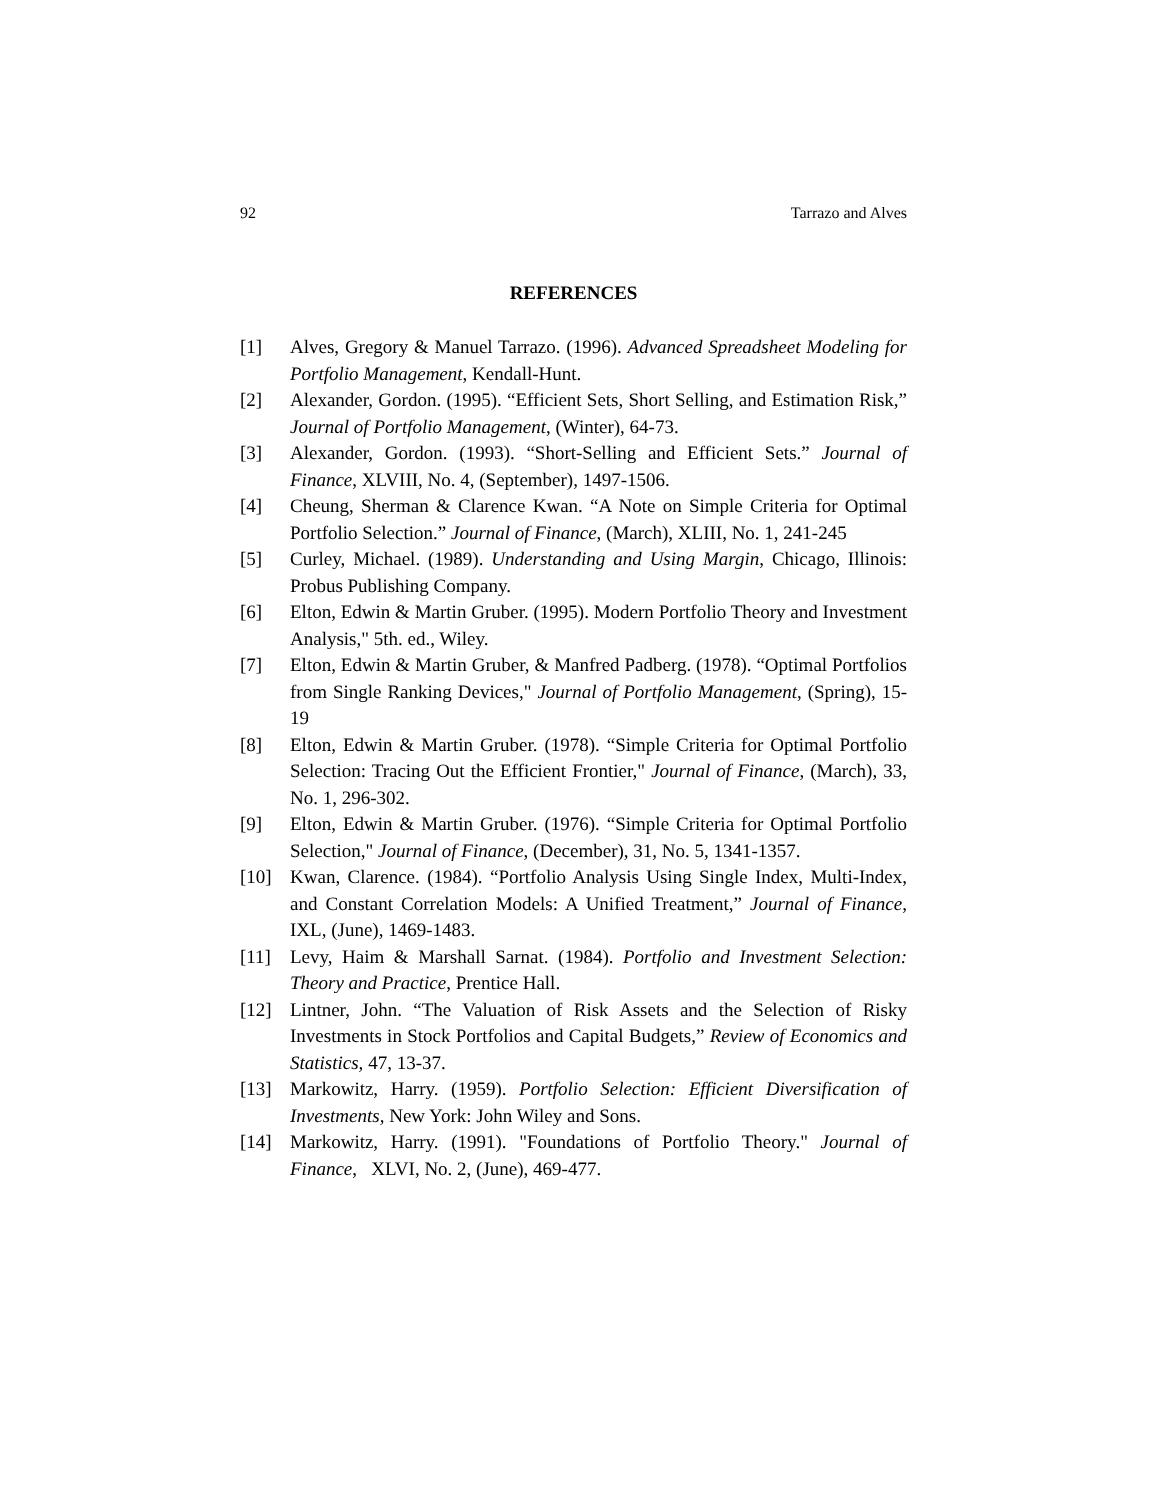92 Tarrazo and Alves
REFERENCES
[1] Alves, Gregory & Manuel Tarrazo. (1996). Advanced Spreadsheet Modeling for Portfolio Management, Kendall-Hunt.
[2] Alexander, Gordon. (1995). “Efficient Sets, Short Selling, and Estimation Risk,” Journal of Portfolio Management, (Winter), 64-73.
[3] Alexander, Gordon. (1993). “Short-Selling and Efficient Sets.” Journal of Finance, XLVIII, No. 4, (September), 1497-1506.
[4] Cheung, Sherman & Clarence Kwan. “A Note on Simple Criteria for Optimal Portfolio Selection.” Journal of Finance, (March), XLIII, No. 1, 241-245
[5] Curley, Michael. (1989). Understanding and Using Margin, Chicago, Illinois: Probus Publishing Company.
[6] Elton, Edwin & Martin Gruber. (1995). Modern Portfolio Theory and Investment Analysis," 5th. ed., Wiley.
[7] Elton, Edwin & Martin Gruber, & Manfred Padberg. (1978). “Optimal Portfolios from Single Ranking Devices," Journal of Portfolio Management, (Spring), 15-19
[8] Elton, Edwin & Martin Gruber. (1978). “Simple Criteria for Optimal Portfolio Selection: Tracing Out the Efficient Frontier," Journal of Finance, (March), 33, No. 1, 296-302.
[9] Elton, Edwin & Martin Gruber. (1976). “Simple Criteria for Optimal Portfolio Selection," Journal of Finance, (December), 31, No. 5, 1341-1357.
[10] Kwan, Clarence. (1984). “Portfolio Analysis Using Single Index, Multi-Index, and Constant Correlation Models: A Unified Treatment,” Journal of Finance, IXL, (June), 1469-1483.
[11] Levy, Haim & Marshall Sarnat. (1984). Portfolio and Investment Selection: Theory and Practice, Prentice Hall.
[12] Lintner, John. “The Valuation of Risk Assets and the Selection of Risky Investments in Stock Portfolios and Capital Budgets,” Review of Economics and Statistics, 47, 13-37.
[13] Markowitz, Harry. (1959). Portfolio Selection: Efficient Diversification of Investments, New York: John Wiley and Sons.
[14] Markowitz, Harry. (1991). "Foundations of Portfolio Theory." Journal of Finance, XLVI, No. 2, (June), 469-477.